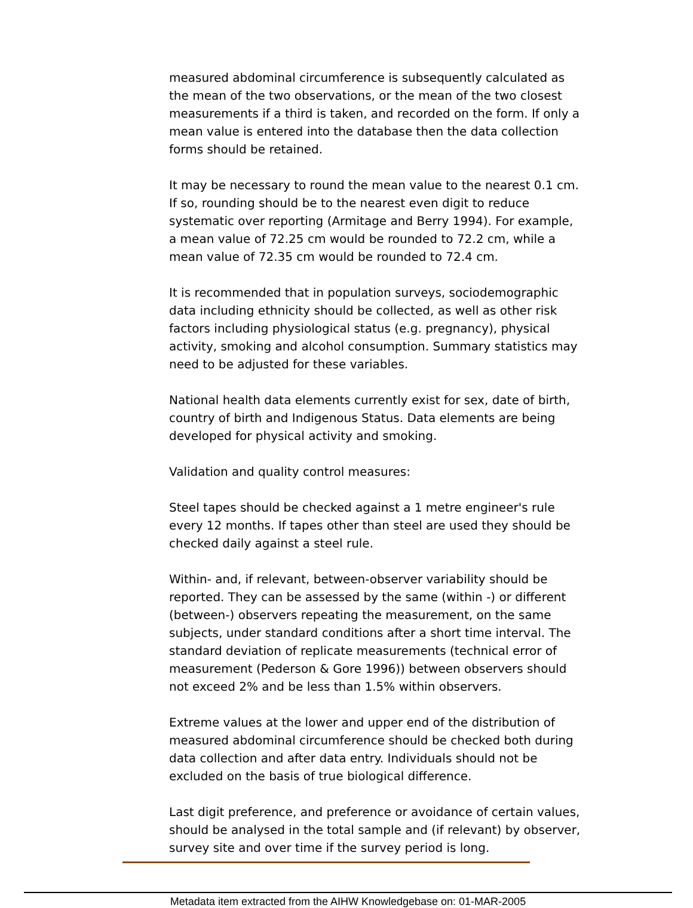measured abdominal circumference is subsequently calculated as the mean of the two observations, or the mean of the two closest measurements if a third is taken, and recorded on the form. If only a mean value is entered into the database then the data collection forms should be retained.
It may be necessary to round the mean value to the nearest 0.1 cm. If so, rounding should be to the nearest even digit to reduce systematic over reporting (Armitage and Berry 1994). For example, a mean value of 72.25 cm would be rounded to 72.2 cm, while a mean value of 72.35 cm would be rounded to 72.4 cm.
It is recommended that in population surveys, sociodemographic data including ethnicity should be collected, as well as other risk factors including physiological status (e.g. pregnancy), physical activity, smoking and alcohol consumption. Summary statistics may need to be adjusted for these variables.
National health data elements currently exist for sex, date of birth, country of birth and Indigenous Status. Data elements are being developed for physical activity and smoking.
Validation and quality control measures:
Steel tapes should be checked against a 1 metre engineer's rule every 12 months. If tapes other than steel are used they should be checked daily against a steel rule.
Within- and, if relevant, between-observer variability should be reported. They can be assessed by the same (within -) or different (between-) observers repeating the measurement, on the same subjects, under standard conditions after a short time interval. The standard deviation of replicate measurements (technical error of measurement (Pederson & Gore 1996)) between observers should not exceed 2% and be less than 1.5% within observers.
Extreme values at the lower and upper end of the distribution of measured abdominal circumference should be checked both during data collection and after data entry. Individuals should not be excluded on the basis of true biological difference.
Last digit preference, and preference or avoidance of certain values, should be analysed in the total sample and (if relevant) by observer, survey site and over time if the survey period is long.
Metadata item extracted from the AIHW Knowledgebase on: 01-MAR-2005